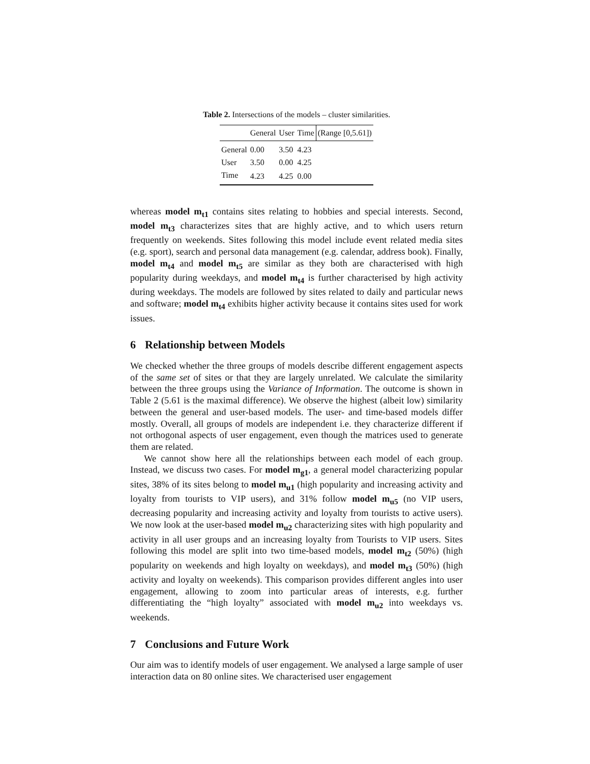Table 2. Intersections of the models – cluster similarities.
| | General | User | Time | (Range [0,5.61]) |
| --- | --- | --- | --- | --- |
| General | 0.00 | 3.50 | 4.23 | |
| User | 3.50 | 0.00 | 4.25 | |
| Time | 4.23 | 4.25 | 0.00 | |
whereas model m<sub>t1</sub> contains sites relating to hobbies and special interests. Second, model m<sub>t3</sub> characterizes sites that are highly active, and to which users return frequently on weekends. Sites following this model include event related media sites (e.g. sport), search and personal data management (e.g. calendar, address book). Finally, model m<sub>t4</sub> and model m<sub>t5</sub> are similar as they both are characterised with high popularity during weekdays, and model m<sub>t4</sub> is further characterised by high activity during weekdays. The models are followed by sites related to daily and particular news and software; model m<sub>t4</sub> exhibits higher activity because it contains sites used for work issues.
6 Relationship between Models
We checked whether the three groups of models describe different engagement aspects of the same set of sites or that they are largely unrelated. We calculate the similarity between the three groups using the Variance of Information. The outcome is shown in Table 2 (5.61 is the maximal difference). We observe the highest (albeit low) similarity between the general and user-based models. The user- and time-based models differ mostly. Overall, all groups of models are independent i.e. they characterize different if not orthogonal aspects of user engagement, even though the matrices used to generate them are related.
We cannot show here all the relationships between each model of each group. Instead, we discuss two cases. For model m<sub>g1</sub>, a general model characterizing popular sites, 38% of its sites belong to model m<sub>u1</sub> (high popularity and increasing activity and loyalty from tourists to VIP users), and 31% follow model m<sub>u5</sub> (no VIP users, decreasing popularity and increasing activity and loyalty from tourists to active users). We now look at the user-based model m<sub>u2</sub> characterizing sites with high popularity and activity in all user groups and an increasing loyalty from Tourists to VIP users. Sites following this model are split into two time-based models, model m<sub>t2</sub> (50%) (high popularity on weekends and high loyalty on weekdays), and model m<sub>t3</sub> (50%) (high activity and loyalty on weekends). This comparison provides different angles into user engagement, allowing to zoom into particular areas of interests, e.g. further differentiating the “high loyalty” associated with model m<sub>u2</sub> into weekdays vs. weekends.
7 Conclusions and Future Work
Our aim was to identify models of user engagement. We analysed a large sample of user interaction data on 80 online sites. We characterised user engagement